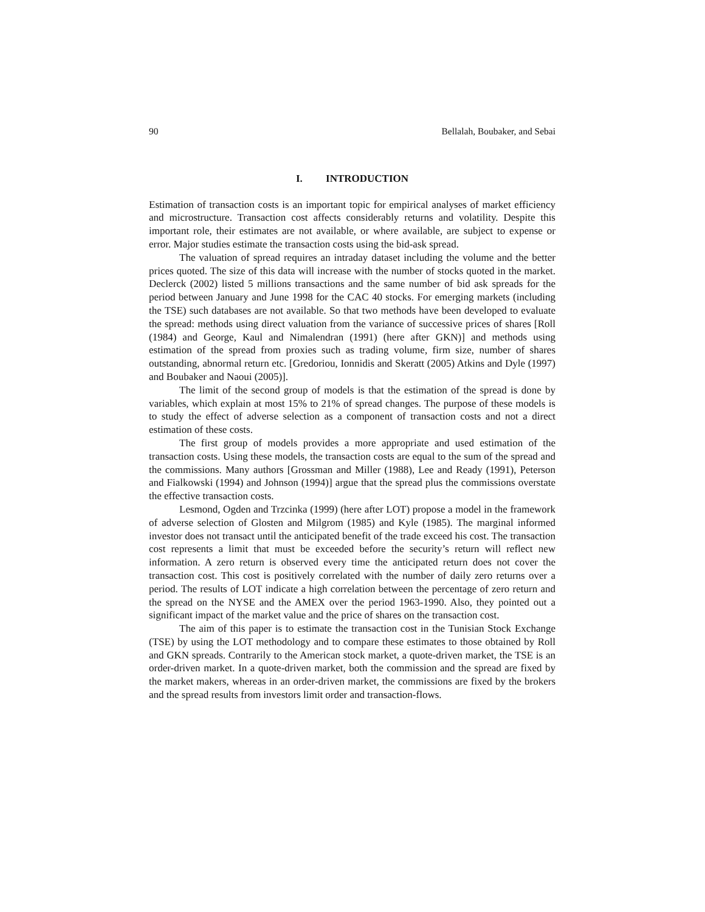90 Bellalah, Boubaker, and Sebai
I. INTRODUCTION
Estimation of transaction costs is an important topic for empirical analyses of market efficiency and microstructure. Transaction cost affects considerably returns and volatility. Despite this important role, their estimates are not available, or where available, are subject to expense or error. Major studies estimate the transaction costs using the bid-ask spread.
The valuation of spread requires an intraday dataset including the volume and the better prices quoted. The size of this data will increase with the number of stocks quoted in the market. Declerck (2002) listed 5 millions transactions and the same number of bid ask spreads for the period between January and June 1998 for the CAC 40 stocks. For emerging markets (including the TSE) such databases are not available. So that two methods have been developed to evaluate the spread: methods using direct valuation from the variance of successive prices of shares [Roll (1984) and George, Kaul and Nimalendran (1991) (here after GKN)] and methods using estimation of the spread from proxies such as trading volume, firm size, number of shares outstanding, abnormal return etc. [Gredoriou, Ionnidis and Skeratt (2005) Atkins and Dyle (1997) and Boubaker and Naoui (2005)].
The limit of the second group of models is that the estimation of the spread is done by variables, which explain at most 15% to 21% of spread changes. The purpose of these models is to study the effect of adverse selection as a component of transaction costs and not a direct estimation of these costs.
The first group of models provides a more appropriate and used estimation of the transaction costs. Using these models, the transaction costs are equal to the sum of the spread and the commissions. Many authors [Grossman and Miller (1988), Lee and Ready (1991), Peterson and Fialkowski (1994) and Johnson (1994)] argue that the spread plus the commissions overstate the effective transaction costs.
Lesmond, Ogden and Trzcinka (1999) (here after LOT) propose a model in the framework of adverse selection of Glosten and Milgrom (1985) and Kyle (1985). The marginal informed investor does not transact until the anticipated benefit of the trade exceed his cost. The transaction cost represents a limit that must be exceeded before the security’s return will reflect new information. A zero return is observed every time the anticipated return does not cover the transaction cost. This cost is positively correlated with the number of daily zero returns over a period. The results of LOT indicate a high correlation between the percentage of zero return and the spread on the NYSE and the AMEX over the period 1963-1990. Also, they pointed out a significant impact of the market value and the price of shares on the transaction cost.
The aim of this paper is to estimate the transaction cost in the Tunisian Stock Exchange (TSE) by using the LOT methodology and to compare these estimates to those obtained by Roll and GKN spreads. Contrarily to the American stock market, a quote-driven market, the TSE is an order-driven market. In a quote-driven market, both the commission and the spread are fixed by the market makers, whereas in an order-driven market, the commissions are fixed by the brokers and the spread results from investors limit order and transaction-flows.